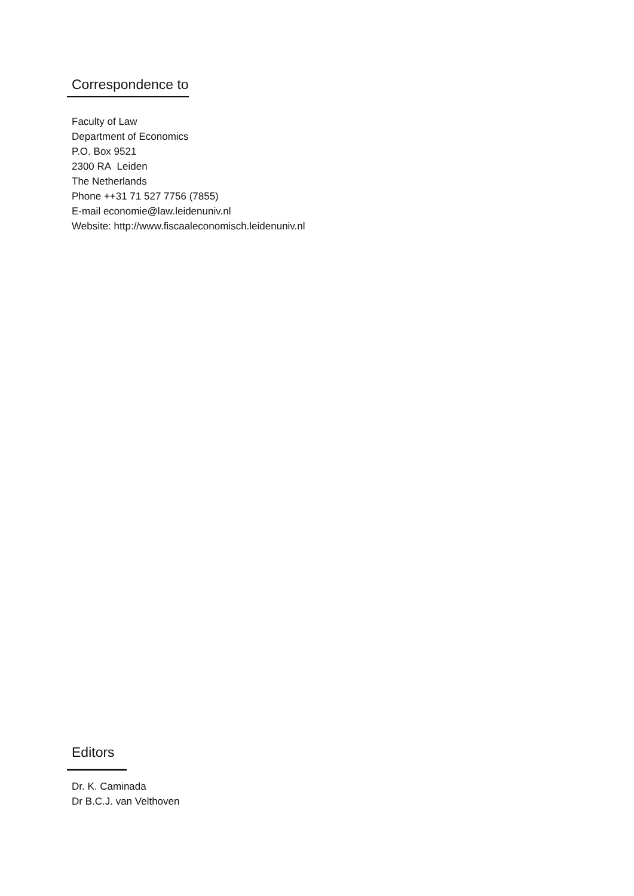Correspondence to
Faculty of Law
Department of Economics
P.O. Box 9521
2300 RA Leiden
The Netherlands
Phone ++31 71 527 7756 (7855)
E-mail economie@law.leidenuniv.nl
Website: http://www.fiscaaleconomisch.leidenuniv.nl
Editors
Dr. K. Caminada
Dr B.C.J. van Velthoven